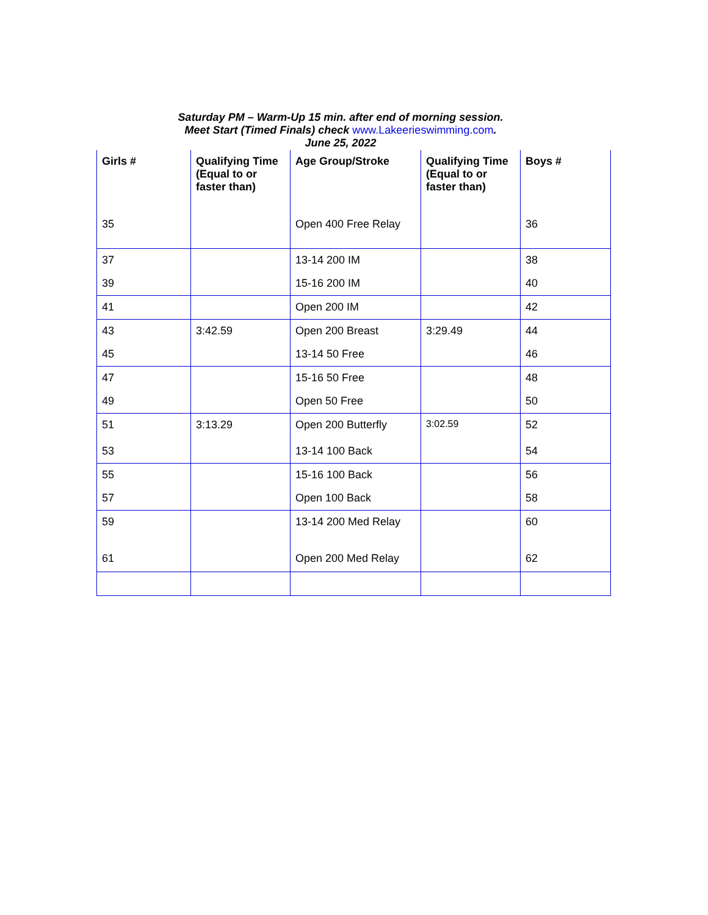Saturday PM – Warm-Up 15 min. after end of morning session.
Meet Start (Timed Finals) check www.Lakeerieswimming.com.
June 25, 2022
| Girls # | Qualifying Time (Equal to or faster than) | Age Group/Stroke | Qualifying Time (Equal to or faster than) | Boys # |
| --- | --- | --- | --- | --- |
| 35 | | Open 400 Free Relay | | 36 |
| 37 | | 13-14 200 IM | | 38 |
| 39 | | 15-16 200 IM | | 40 |
| 41 | | Open 200 IM | | 42 |
| 43 | 3:42.59 | Open 200 Breast | 3:29.49 | 44 |
| 45 | | 13-14 50 Free | | 46 |
| 47 | | 15-16 50 Free | | 48 |
| 49 | | Open 50 Free | | 50 |
| 51 | 3:13.29 | Open 200 Butterfly | 3:02.59 | 52 |
| 53 | | 13-14 100 Back | | 54 |
| 55 | | 15-16 100 Back | | 56 |
| 57 | | Open 100 Back | | 58 |
| 59 | | 13-14 200 Med Relay | | 60 |
| 61 | | Open 200 Med Relay | | 62 |